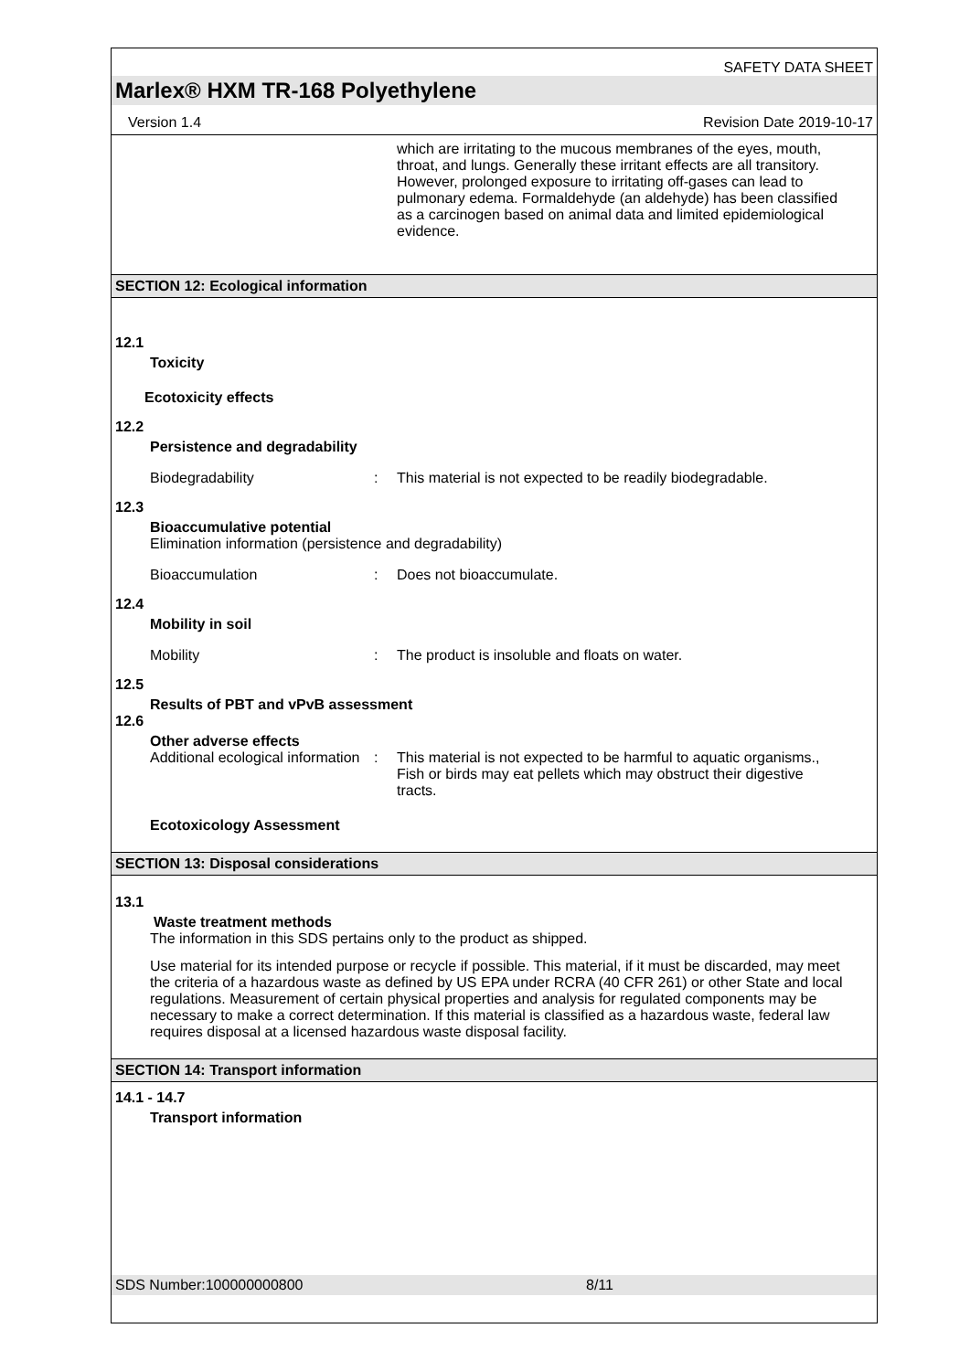SAFETY DATA SHEET
Marlex® HXM TR-168 Polyethylene
Version 1.4 Revision Date 2019-10-17
which are irritating to the mucous membranes of the eyes, mouth, throat, and lungs. Generally these irritant effects are all transitory. However, prolonged exposure to irritating off-gases can lead to pulmonary edema. Formaldehyde (an aldehyde) has been classified as a carcinogen based on animal data and limited epidemiological evidence.
SECTION 12: Ecological information
12.1
Toxicity
Ecotoxicity effects
12.2
Persistence and degradability
Biodegradability : This material is not expected to be readily biodegradable.
12.3
Bioaccumulative potential
Elimination information (persistence and degradability)
Bioaccumulation : Does not bioaccumulate.
12.4
Mobility in soil
Mobility : The product is insoluble and floats on water.
12.5
Results of PBT and vPvB assessment
12.6
Other adverse effects
Additional ecological information
: This material is not expected to be harmful to aquatic organisms., Fish or birds may eat pellets which may obstruct their digestive tracts.
Ecotoxicology Assessment
SECTION 13: Disposal considerations
13.1
Waste treatment methods
The information in this SDS pertains only to the product as shipped.
Use material for its intended purpose or recycle if possible. This material, if it must be discarded, may meet the criteria of a hazardous waste as defined by US EPA under RCRA (40 CFR 261) or other State and local regulations. Measurement of certain physical properties and analysis for regulated components may be necessary to make a correct determination. If this material is classified as a hazardous waste, federal law requires disposal at a licensed hazardous waste disposal facility.
SECTION 14: Transport information
14.1 - 14.7
Transport information
SDS Number:100000000800 8/11